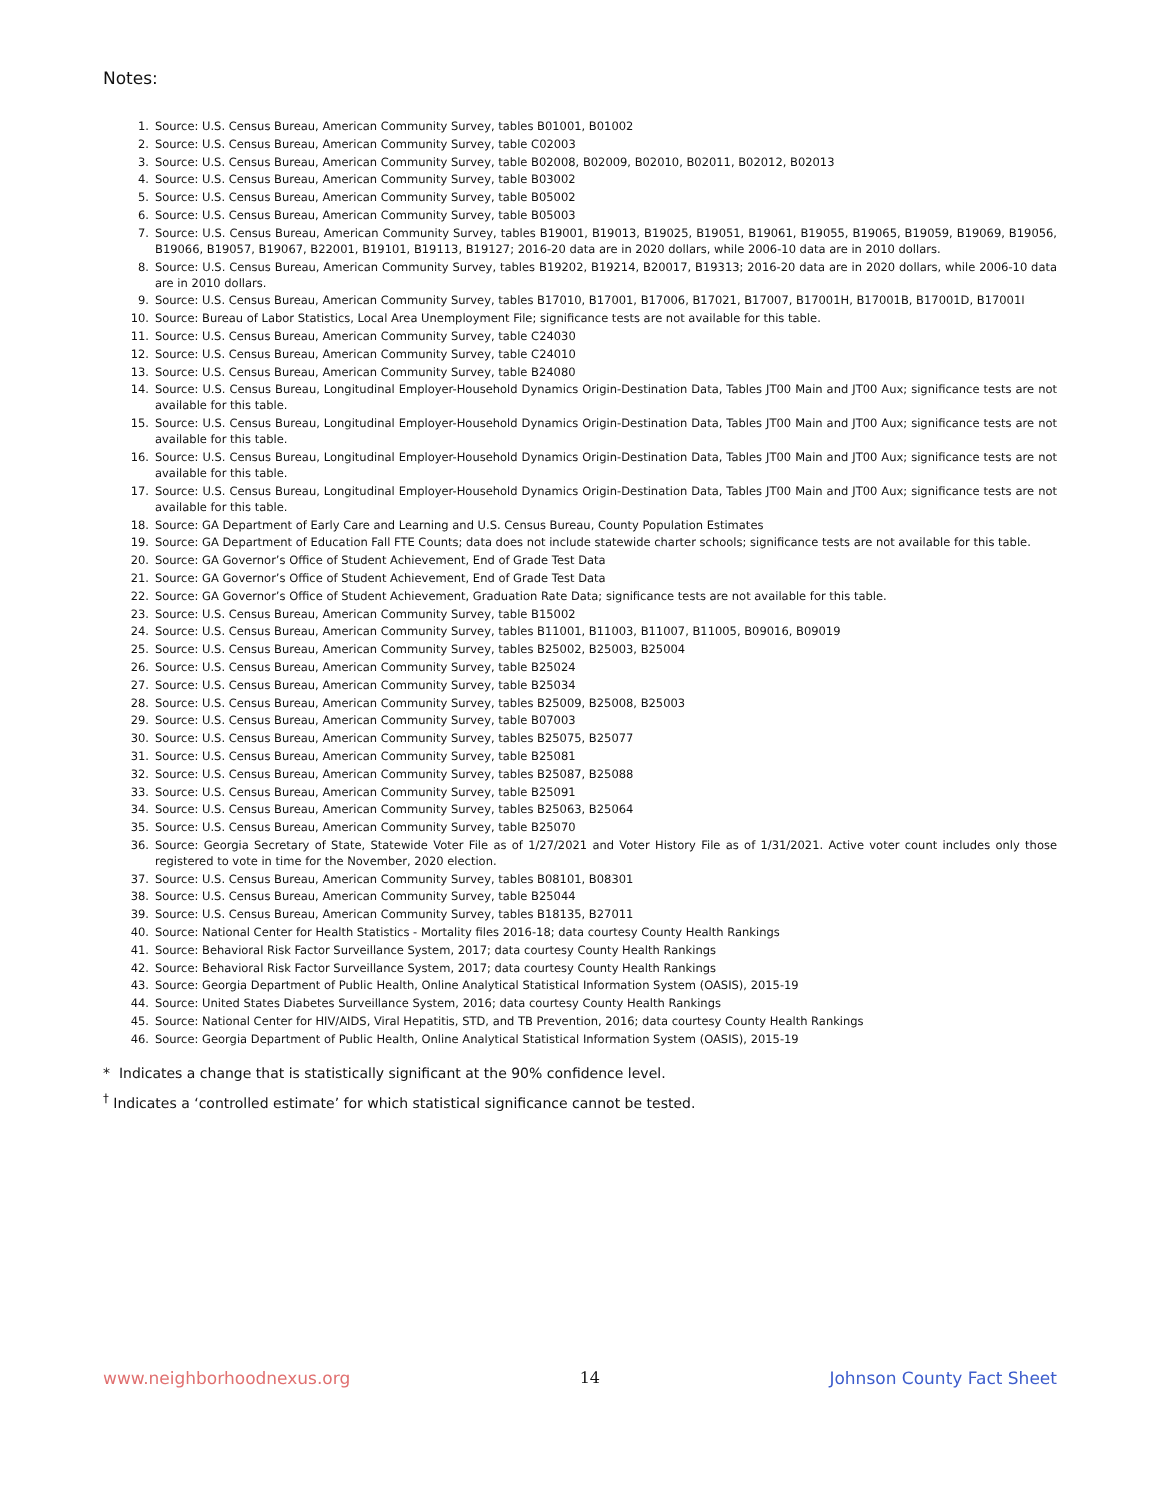Notes:
1. Source: U.S. Census Bureau, American Community Survey, tables B01001, B01002
2. Source: U.S. Census Bureau, American Community Survey, table C02003
3. Source: U.S. Census Bureau, American Community Survey, table B02008, B02009, B02010, B02011, B02012, B02013
4. Source: U.S. Census Bureau, American Community Survey, table B03002
5. Source: U.S. Census Bureau, American Community Survey, table B05002
6. Source: U.S. Census Bureau, American Community Survey, table B05003
7. Source: U.S. Census Bureau, American Community Survey, tables B19001, B19013, B19025, B19051, B19061, B19055, B19065, B19059, B19069, B19056, B19066, B19057, B19067, B22001, B19101, B19113, B19127; 2016-20 data are in 2020 dollars, while 2006-10 data are in 2010 dollars.
8. Source: U.S. Census Bureau, American Community Survey, tables B19202, B19214, B20017, B19313; 2016-20 data are in 2020 dollars, while 2006-10 data are in 2010 dollars.
9. Source: U.S. Census Bureau, American Community Survey, tables B17010, B17001, B17006, B17021, B17007, B17001H, B17001B, B17001D, B17001I
10. Source: Bureau of Labor Statistics, Local Area Unemployment File; significance tests are not available for this table.
11. Source: U.S. Census Bureau, American Community Survey, table C24030
12. Source: U.S. Census Bureau, American Community Survey, table C24010
13. Source: U.S. Census Bureau, American Community Survey, table B24080
14. Source: U.S. Census Bureau, Longitudinal Employer-Household Dynamics Origin-Destination Data, Tables JT00 Main and JT00 Aux; significance tests are not available for this table.
15. Source: U.S. Census Bureau, Longitudinal Employer-Household Dynamics Origin-Destination Data, Tables JT00 Main and JT00 Aux; significance tests are not available for this table.
16. Source: U.S. Census Bureau, Longitudinal Employer-Household Dynamics Origin-Destination Data, Tables JT00 Main and JT00 Aux; significance tests are not available for this table.
17. Source: U.S. Census Bureau, Longitudinal Employer-Household Dynamics Origin-Destination Data, Tables JT00 Main and JT00 Aux; significance tests are not available for this table.
18. Source: GA Department of Early Care and Learning and U.S. Census Bureau, County Population Estimates
19. Source: GA Department of Education Fall FTE Counts; data does not include statewide charter schools; significance tests are not available for this table.
20. Source: GA Governor’s Office of Student Achievement, End of Grade Test Data
21. Source: GA Governor’s Office of Student Achievement, End of Grade Test Data
22. Source: GA Governor’s Office of Student Achievement, Graduation Rate Data; significance tests are not available for this table.
23. Source: U.S. Census Bureau, American Community Survey, table B15002
24. Source: U.S. Census Bureau, American Community Survey, tables B11001, B11003, B11007, B11005, B09016, B09019
25. Source: U.S. Census Bureau, American Community Survey, tables B25002, B25003, B25004
26. Source: U.S. Census Bureau, American Community Survey, table B25024
27. Source: U.S. Census Bureau, American Community Survey, table B25034
28. Source: U.S. Census Bureau, American Community Survey, tables B25009, B25008, B25003
29. Source: U.S. Census Bureau, American Community Survey, table B07003
30. Source: U.S. Census Bureau, American Community Survey, tables B25075, B25077
31. Source: U.S. Census Bureau, American Community Survey, table B25081
32. Source: U.S. Census Bureau, American Community Survey, tables B25087, B25088
33. Source: U.S. Census Bureau, American Community Survey, table B25091
34. Source: U.S. Census Bureau, American Community Survey, tables B25063, B25064
35. Source: U.S. Census Bureau, American Community Survey, table B25070
36. Source: Georgia Secretary of State, Statewide Voter File as of 1/27/2021 and Voter History File as of 1/31/2021. Active voter count includes only those registered to vote in time for the November, 2020 election.
37. Source: U.S. Census Bureau, American Community Survey, tables B08101, B08301
38. Source: U.S. Census Bureau, American Community Survey, table B25044
39. Source: U.S. Census Bureau, American Community Survey, tables B18135, B27011
40. Source: National Center for Health Statistics - Mortality files 2016-18; data courtesy County Health Rankings
41. Source: Behavioral Risk Factor Surveillance System, 2017; data courtesy County Health Rankings
42. Source: Behavioral Risk Factor Surveillance System, 2017; data courtesy County Health Rankings
43. Source: Georgia Department of Public Health, Online Analytical Statistical Information System (OASIS), 2015-19
44. Source: United States Diabetes Surveillance System, 2016; data courtesy County Health Rankings
45. Source: National Center for HIV/AIDS, Viral Hepatitis, STD, and TB Prevention, 2016; data courtesy County Health Rankings
46. Source: Georgia Department of Public Health, Online Analytical Statistical Information System (OASIS), 2015-19
* Indicates a change that is statistically significant at the 90% confidence level.
<sup>†</sup> Indicates a ‘controlled estimate’ for which statistical significance cannot be tested.
www.neighborhoodnexus.org 14 Johnson County Fact Sheet